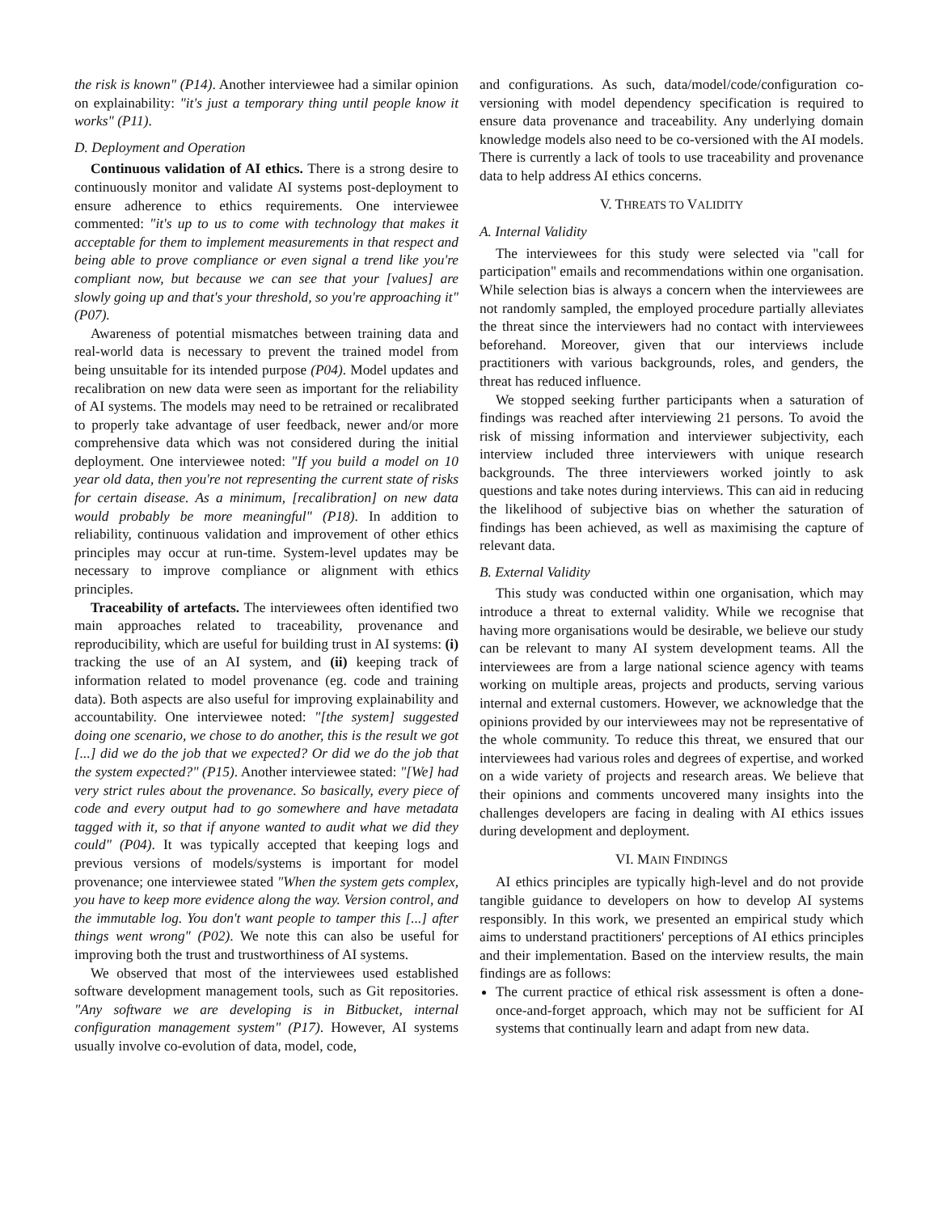the risk is known" (P14). Another interviewee had a similar opinion on explainability: "it's just a temporary thing until people know it works" (P11).
D. Deployment and Operation
Continuous validation of AI ethics. There is a strong desire to continuously monitor and validate AI systems post-deployment to ensure adherence to ethics requirements. One interviewee commented: "it's up to us to come with technology that makes it acceptable for them to implement measurements in that respect and being able to prove compliance or even signal a trend like you're compliant now, but because we can see that your [values] are slowly going up and that's your threshold, so you're approaching it" (P07).
Awareness of potential mismatches between training data and real-world data is necessary to prevent the trained model from being unsuitable for its intended purpose (P04). Model updates and recalibration on new data were seen as important for the reliability of AI systems. The models may need to be retrained or recalibrated to properly take advantage of user feedback, newer and/or more comprehensive data which was not considered during the initial deployment. One interviewee noted: "If you build a model on 10 year old data, then you're not representing the current state of risks for certain disease. As a minimum, [recalibration] on new data would probably be more meaningful" (P18). In addition to reliability, continuous validation and improvement of other ethics principles may occur at run-time. System-level updates may be necessary to improve compliance or alignment with ethics principles.
Traceability of artefacts. The interviewees often identified two main approaches related to traceability, provenance and reproducibility, which are useful for building trust in AI systems: (i) tracking the use of an AI system, and (ii) keeping track of information related to model provenance (eg. code and training data). Both aspects are also useful for improving explainability and accountability. One interviewee noted: "[the system] suggested doing one scenario, we chose to do another, this is the result we got [...] did we do the job that we expected? Or did we do the job that the system expected?" (P15). Another interviewee stated: "[We] had very strict rules about the provenance. So basically, every piece of code and every output had to go somewhere and have metadata tagged with it, so that if anyone wanted to audit what we did they could" (P04). It was typically accepted that keeping logs and previous versions of models/systems is important for model provenance; one interviewee stated "When the system gets complex, you have to keep more evidence along the way. Version control, and the immutable log. You don't want people to tamper this [...] after things went wrong" (P02). We note this can also be useful for improving both the trust and trustworthiness of AI systems.
We observed that most of the interviewees used established software development management tools, such as Git repositories. "Any software we are developing is in Bitbucket, internal configuration management system" (P17). However, AI systems usually involve co-evolution of data, model, code,
and configurations. As such, data/model/code/configuration co-versioning with model dependency specification is required to ensure data provenance and traceability. Any underlying domain knowledge models also need to be co-versioned with the AI models. There is currently a lack of tools to use traceability and provenance data to help address AI ethics concerns.
V. THREATS TO VALIDITY
A. Internal Validity
The interviewees for this study were selected via "call for participation" emails and recommendations within one organisation. While selection bias is always a concern when the interviewees are not randomly sampled, the employed procedure partially alleviates the threat since the interviewers had no contact with interviewees beforehand. Moreover, given that our interviews include practitioners with various backgrounds, roles, and genders, the threat has reduced influence.
We stopped seeking further participants when a saturation of findings was reached after interviewing 21 persons. To avoid the risk of missing information and interviewer subjectivity, each interview included three interviewers with unique research backgrounds. The three interviewers worked jointly to ask questions and take notes during interviews. This can aid in reducing the likelihood of subjective bias on whether the saturation of findings has been achieved, as well as maximising the capture of relevant data.
B. External Validity
This study was conducted within one organisation, which may introduce a threat to external validity. While we recognise that having more organisations would be desirable, we believe our study can be relevant to many AI system development teams. All the interviewees are from a large national science agency with teams working on multiple areas, projects and products, serving various internal and external customers. However, we acknowledge that the opinions provided by our interviewees may not be representative of the whole community. To reduce this threat, we ensured that our interviewees had various roles and degrees of expertise, and worked on a wide variety of projects and research areas. We believe that their opinions and comments uncovered many insights into the challenges developers are facing in dealing with AI ethics issues during development and deployment.
VI. MAIN FINDINGS
AI ethics principles are typically high-level and do not provide tangible guidance to developers on how to develop AI systems responsibly. In this work, we presented an empirical study which aims to understand practitioners' perceptions of AI ethics principles and their implementation. Based on the interview results, the main findings are as follows:
The current practice of ethical risk assessment is often a done-once-and-forget approach, which may not be sufficient for AI systems that continually learn and adapt from new data.